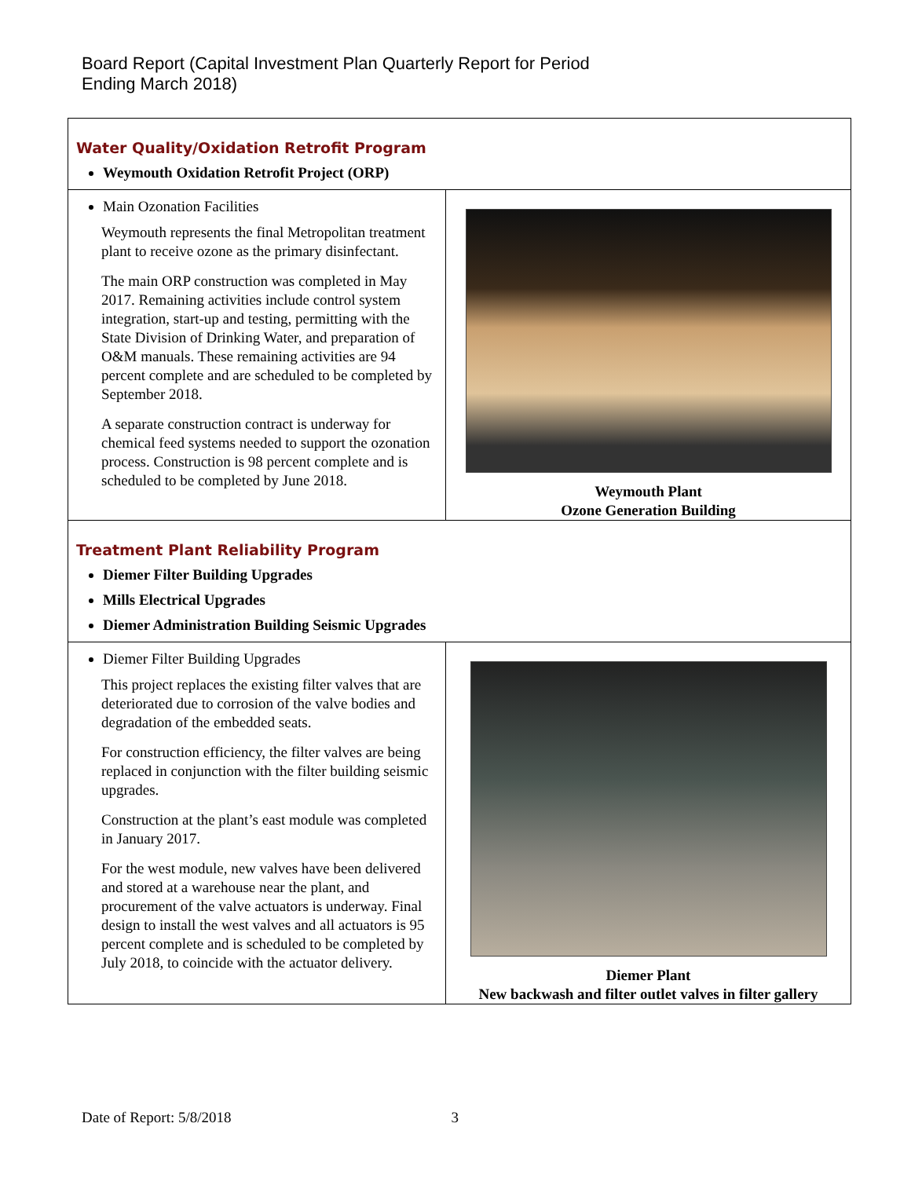Board Report (Capital Investment Plan Quarterly Report for Period Ending March 2018)
| Water Quality/Oxidation Retrofit Program Weymouth Oxidation Retrofit Project (ORP) | |
| Main Ozonation Facilities Weymouth represents the final Metropolitan treatment plant to receive ozone as the primary disinfectant. The main ORP construction was completed in May 2017. Remaining activities include control system integration, start-up and testing, permitting with the State Division of Drinking Water, and preparation of O&M manuals. These remaining activities are 94 percent complete and are scheduled to be completed by September 2018. A separate construction contract is underway for chemical feed systems needed to support the ozonation process. Construction is 98 percent complete and is scheduled to be completed by June 2018. | Weymouth Plant Ozone Generation Building |
| Treatment Plant Reliability Program Diemer Filter Building Upgrades Mills Electrical Upgrades Diemer Administration Building Seismic Upgrades | |
| Diemer Filter Building Upgrades This project replaces the existing filter valves that are deteriorated due to corrosion of the valve bodies and degradation of the embedded seats. For construction efficiency, the filter valves are being replaced in conjunction with the filter building seismic upgrades. Construction at the plant’s east module was completed in January 2017. For the west module, new valves have been delivered and stored at a warehouse near the plant, and procurement of the valve actuators is underway. Final design to install the west valves and all actuators is 95 percent complete and is scheduled to be completed by July 2018, to coincide with the actuator delivery. | Diemer Plant New backwash and filter outlet valves in filter gallery |
Date of Report: 5/8/2018 3